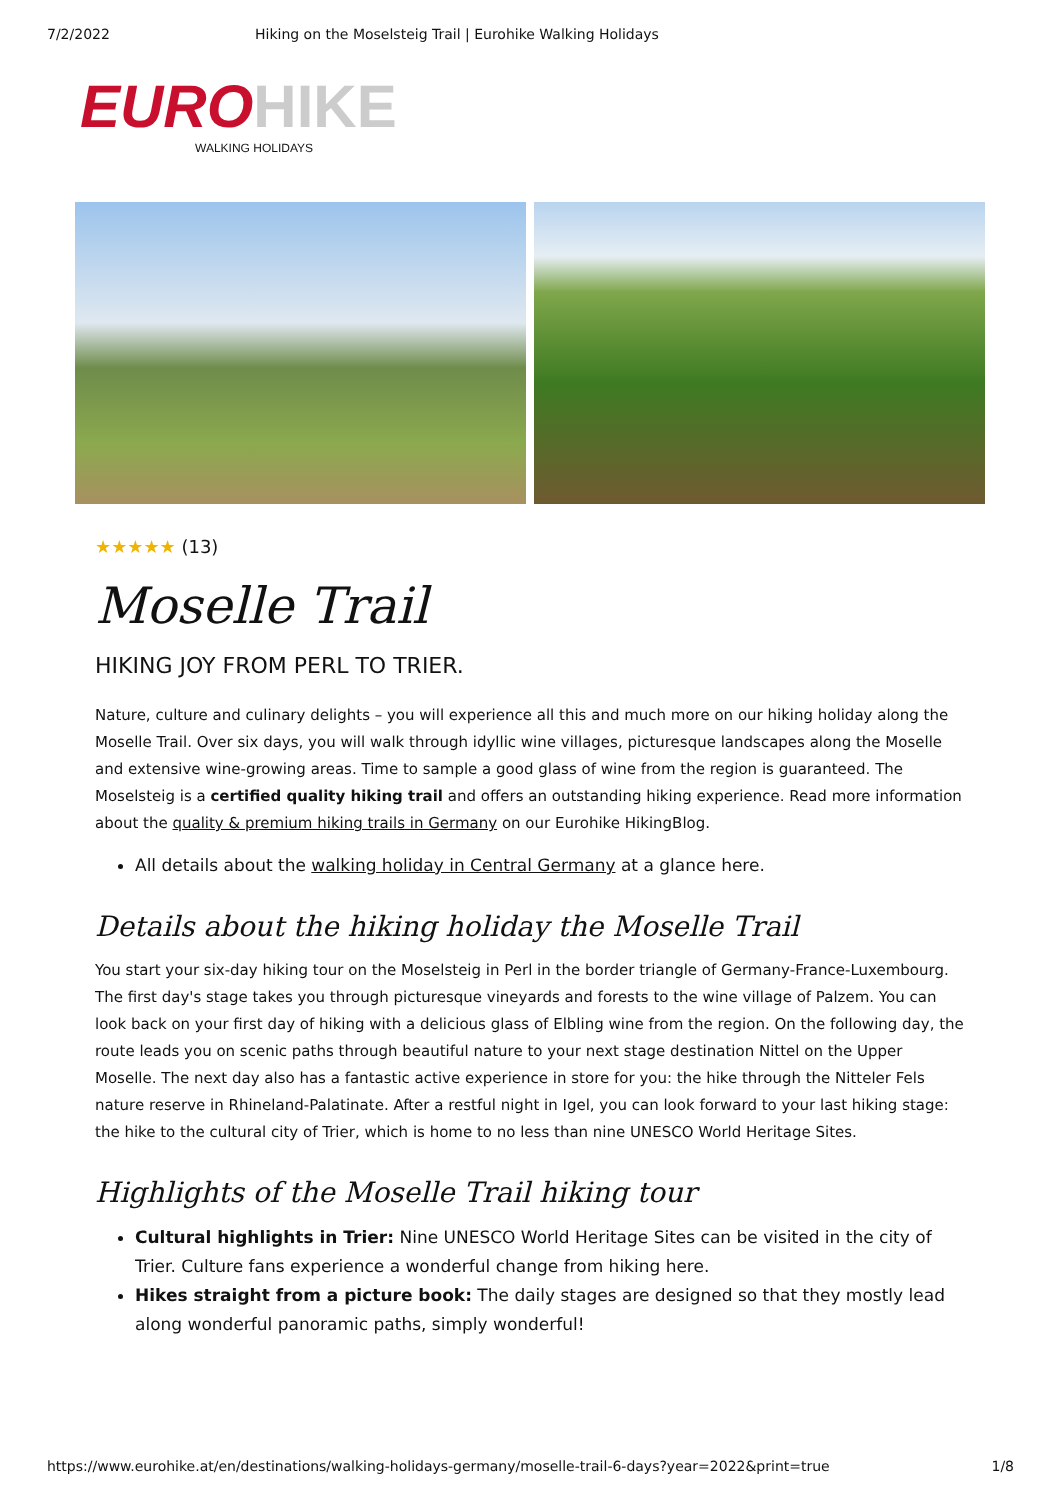7/2/2022 Hiking on the Moselsteig Trail | Eurohike Walking Holidays
EURO HIKE
WALKING HOLIDAYS
★★★★★ (13)
Moselle Trail
HIKING JOY FROM PERL TO TRIER.
Nature, culture and culinary delights – you will experience all this and much more on our hiking holiday along the Moselle Trail. Over six days, you will walk through idyllic wine villages, picturesque landscapes along the Moselle and extensive wine-growing areas. Time to sample a good glass of wine from the region is guaranteed. The Moselsteig is a certified quality hiking trail and offers an outstanding hiking experience. Read more information about the quality & premium hiking trails in Germany on our Eurohike HikingBlog.
All details about the walking holiday in Central Germany at a glance here.
Details about the hiking holiday the Moselle Trail
You start your six-day hiking tour on the Moselsteig in Perl in the border triangle of Germany-France-Luxembourg. The first day's stage takes you through picturesque vineyards and forests to the wine village of Palzem. You can look back on your first day of hiking with a delicious glass of Elbling wine from the region. On the following day, the route leads you on scenic paths through beautiful nature to your next stage destination Nittel on the Upper Moselle. The next day also has a fantastic active experience in store for you: the hike through the Nitteler Fels nature reserve in Rhineland-Palatinate. After a restful night in Igel, you can look forward to your last hiking stage: the hike to the cultural city of Trier, which is home to no less than nine UNESCO World Heritage Sites.
Highlights of the Moselle Trail hiking tour
Cultural highlights in Trier: Nine UNESCO World Heritage Sites can be visited in the city of Trier. Culture fans experience a wonderful change from hiking here.
Hikes straight from a picture book: The daily stages are designed so that they mostly lead along wonderful panoramic paths, simply wonderful!
https://www.eurohike.at/en/destinations/walking-holidays-germany/moselle-trail-6-days?year=2022&print=true 1/8